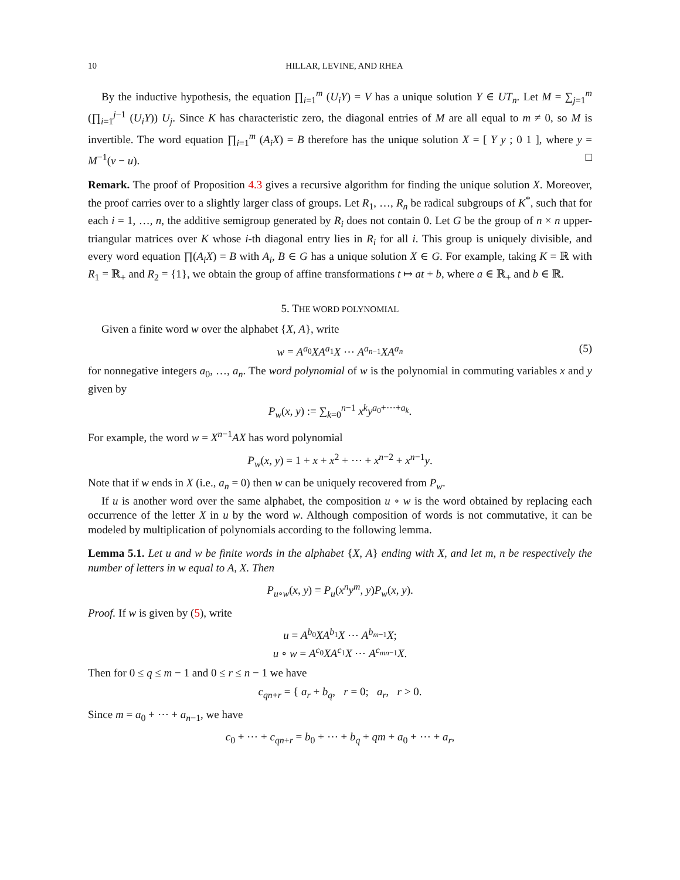10 HILLAR, LEVINE, AND RHEA
By the inductive hypothesis, the equation ∏<sub>i=1</sub><sup>m</sup> (U<sub>i</sub>Y) = V has a unique solution Y ∈ UT<sub>n</sub>. Let M = ∑<sub>j=1</sub><sup>m</sup> (∏<sub>i=1</sub><sup>j−1</sup> (U<sub>i</sub>Y)) U<sub>j</sub>. Since K has characteristic zero, the diagonal entries of M are all equal to m ≠ 0, so M is invertible. The word equation ∏<sub>i=1</sub><sup>m</sup> (A<sub>i</sub>X) = B therefore has the unique solution X = [ Y y ; 0 1 ], where y = M<sup>−1</sup>(v − u). □
Remark. The proof of Proposition 4.3 gives a recursive algorithm for finding the unique solution X. Moreover, the proof carries over to a slightly larger class of groups. Let R<sub>1</sub>, …, R<sub>n</sub> be radical subgroups of K<sup>*</sup>, such that for each i = 1, …, n, the additive semigroup generated by R<sub>i</sub> does not contain 0. Let G be the group of n × n upper-triangular matrices over K whose i-th diagonal entry lies in R<sub>i</sub> for all i. This group is uniquely divisible, and every word equation ∏(A<sub>i</sub>X) = B with A<sub>i</sub>, B ∈ G has a unique solution X ∈ G. For example, taking K = ℝ with R<sub>1</sub> = ℝ<sub>+</sub> and R<sub>2</sub> = {1}, we obtain the group of affine transformations t ↦ at + b, where a ∈ ℝ<sub>+</sub> and b ∈ ℝ.
5. THE WORD POLYNOMIAL
Given a finite word w over the alphabet {X, A}, write
w = A<sup>a<sub>0</sub></sup>XA<sup>a<sub>1</sub></sup>X ⋯ A<sup>a<sub>n−1</sub></sup>XA<sup>a<sub>n</sub></sup> (5)
for nonnegative integers a<sub>0</sub>, …, a<sub>n</sub>. The word polynomial of w is the polynomial in commuting variables x and y given by
P<sub>w</sub>(x, y) := ∑<sub>k=0</sub><sup>n−1</sup> x<sup>k</sup>y<sup>a<sub>0</sub>+⋯+a<sub>k</sub></sup>.
For example, the word w = X<sup>n−1</sup>AX has word polynomial
P<sub>w</sub>(x, y) = 1 + x + x<sup>2</sup> + ⋯ + x<sup>n−2</sup> + x<sup>n−1</sup>y.
Note that if w ends in X (i.e., a<sub>n</sub> = 0) then w can be uniquely recovered from P<sub>w</sub>.
If u is another word over the same alphabet, the composition u ∘ w is the word obtained by replacing each occurrence of the letter X in u by the word w. Although composition of words is not commutative, it can be modeled by multiplication of polynomials according to the following lemma.
Lemma 5.1. Let u and w be finite words in the alphabet {X, A} ending with X, and let m, n be respectively the number of letters in w equal to A, X. Then
P<sub>u∘w</sub>(x, y) = P<sub>u</sub>(x<sup>n</sup>y<sup>m</sup>, y)P<sub>w</sub>(x, y).
Proof. If w is given by (5), write
u = A<sup>b<sub>0</sub></sup>XA<sup>b<sub>1</sub></sup>X ⋯ A<sup>b<sub>m−1</sub></sup>X;
u ∘ w = A<sup>c<sub>0</sub></sup>XA<sup>c<sub>1</sub></sup>X ⋯ A<sup>c<sub>mn−1</sub></sup>X.
Then for 0 ≤ q ≤ m − 1 and 0 ≤ r ≤ n − 1 we have
c<sub>qn+r</sub> = { a<sub>r</sub> + b<sub>q</sub>, r = 0; a<sub>r</sub>, r > 0.
Since m = a<sub>0</sub> + ⋯ + a<sub>n−1</sub>, we have
c<sub>0</sub> + ⋯ + c<sub>qn+r</sub> = b<sub>0</sub> + ⋯ + b<sub>q</sub> + qm + a<sub>0</sub> + ⋯ + a<sub>r</sub>,